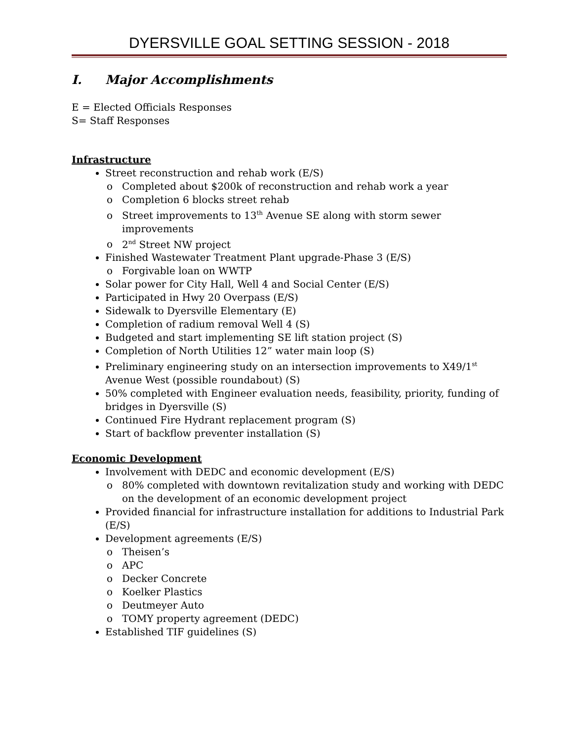DYERSVILLE GOAL SETTING SESSION - 2018
I. Major Accomplishments
E = Elected Officials Responses
S= Staff Responses
Infrastructure
Street reconstruction and rehab work (E/S)
Completed about $200k of reconstruction and rehab work a year
Completion 6 blocks street rehab
Street improvements to 13<sup>th</sup> Avenue SE along with storm sewer improvements
2<sup>nd</sup> Street NW project
Finished Wastewater Treatment Plant upgrade-Phase 3 (E/S)
Forgivable loan on WWTP
Solar power for City Hall, Well 4 and Social Center (E/S)
Participated in Hwy 20 Overpass (E/S)
Sidewalk to Dyersville Elementary (E)
Completion of radium removal Well 4 (S)
Budgeted and start implementing SE lift station project (S)
Completion of North Utilities 12” water main loop (S)
Preliminary engineering study on an intersection improvements to X49/1<sup>st</sup> Avenue West (possible roundabout) (S)
50% completed with Engineer evaluation needs, feasibility, priority, funding of bridges in Dyersville (S)
Continued Fire Hydrant replacement program (S)
Start of backflow preventer installation (S)
Economic Development
Involvement with DEDC and economic development (E/S)
80% completed with downtown revitalization study and working with DEDC on the development of an economic development project
Provided financial for infrastructure installation for additions to Industrial Park (E/S)
Development agreements (E/S)
Theisen’s
APC
Decker Concrete
Koelker Plastics
Deutmeyer Auto
TOMY property agreement (DEDC)
Established TIF guidelines (S)